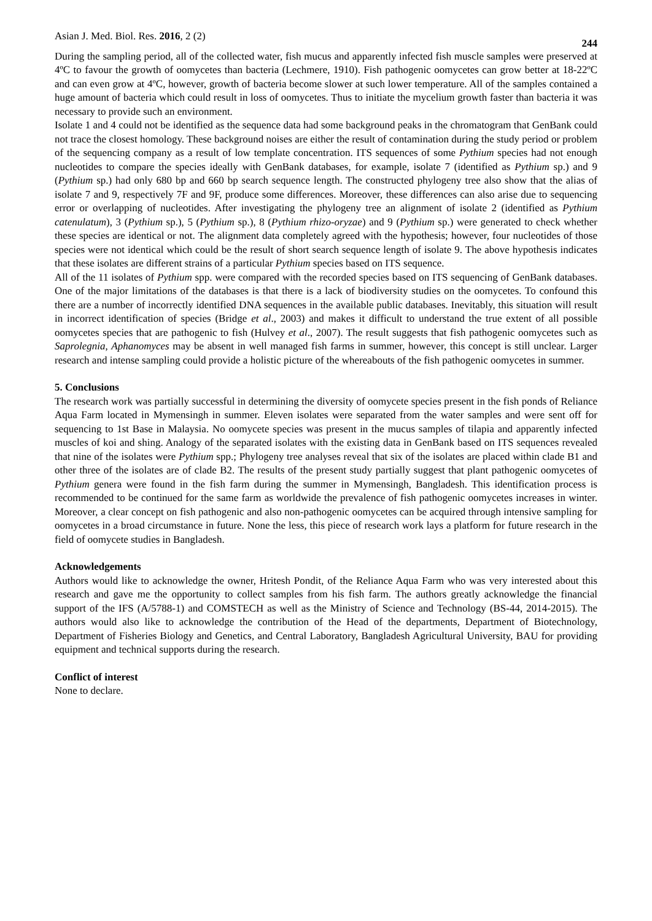Asian J. Med. Biol. Res. 2016, 2 (2) 244
During the sampling period, all of the collected water, fish mucus and apparently infected fish muscle samples were preserved at 4ºC to favour the growth of oomycetes than bacteria (Lechmere, 1910). Fish pathogenic oomycetes can grow better at 18-22ºC and can even grow at 4ºC, however, growth of bacteria become slower at such lower temperature. All of the samples contained a huge amount of bacteria which could result in loss of oomycetes. Thus to initiate the mycelium growth faster than bacteria it was necessary to provide such an environment.
Isolate 1 and 4 could not be identified as the sequence data had some background peaks in the chromatogram that GenBank could not trace the closest homology. These background noises are either the result of contamination during the study period or problem of the sequencing company as a result of low template concentration. ITS sequences of some Pythium species had not enough nucleotides to compare the species ideally with GenBank databases, for example, isolate 7 (identified as Pythium sp.) and 9 (Pythium sp.) had only 680 bp and 660 bp search sequence length. The constructed phylogeny tree also show that the alias of isolate 7 and 9, respectively 7F and 9F, produce some differences. Moreover, these differences can also arise due to sequencing error or overlapping of nucleotides. After investigating the phylogeny tree an alignment of isolate 2 (identified as Pythium catenulatum), 3 (Pythium sp.), 5 (Pythium sp.), 8 (Pythium rhizo-oryzae) and 9 (Pythium sp.) were generated to check whether these species are identical or not. The alignment data completely agreed with the hypothesis; however, four nucleotides of those species were not identical which could be the result of short search sequence length of isolate 9. The above hypothesis indicates that these isolates are different strains of a particular Pythium species based on ITS sequence.
All of the 11 isolates of Pythium spp. were compared with the recorded species based on ITS sequencing of GenBank databases. One of the major limitations of the databases is that there is a lack of biodiversity studies on the oomycetes. To confound this there are a number of incorrectly identified DNA sequences in the available public databases. Inevitably, this situation will result in incorrect identification of species (Bridge et al., 2003) and makes it difficult to understand the true extent of all possible oomycetes species that are pathogenic to fish (Hulvey et al., 2007). The result suggests that fish pathogenic oomycetes such as Saprolegnia, Aphanomyces may be absent in well managed fish farms in summer, however, this concept is still unclear. Larger research and intense sampling could provide a holistic picture of the whereabouts of the fish pathogenic oomycetes in summer.
5. Conclusions
The research work was partially successful in determining the diversity of oomycete species present in the fish ponds of Reliance Aqua Farm located in Mymensingh in summer. Eleven isolates were separated from the water samples and were sent off for sequencing to 1st Base in Malaysia. No oomycete species was present in the mucus samples of tilapia and apparently infected muscles of koi and shing. Analogy of the separated isolates with the existing data in GenBank based on ITS sequences revealed that nine of the isolates were Pythium spp.; Phylogeny tree analyses reveal that six of the isolates are placed within clade B1 and other three of the isolates are of clade B2. The results of the present study partially suggest that plant pathogenic oomycetes of Pythium genera were found in the fish farm during the summer in Mymensingh, Bangladesh. This identification process is recommended to be continued for the same farm as worldwide the prevalence of fish pathogenic oomycetes increases in winter. Moreover, a clear concept on fish pathogenic and also non-pathogenic oomycetes can be acquired through intensive sampling for oomycetes in a broad circumstance in future. None the less, this piece of research work lays a platform for future research in the field of oomycete studies in Bangladesh.
Acknowledgements
Authors would like to acknowledge the owner, Hritesh Pondit, of the Reliance Aqua Farm who was very interested about this research and gave me the opportunity to collect samples from his fish farm. The authors greatly acknowledge the financial support of the IFS (A/5788-1) and COMSTECH as well as the Ministry of Science and Technology (BS-44, 2014-2015). The authors would also like to acknowledge the contribution of the Head of the departments, Department of Biotechnology, Department of Fisheries Biology and Genetics, and Central Laboratory, Bangladesh Agricultural University, BAU for providing equipment and technical supports during the research.
Conflict of interest
None to declare.